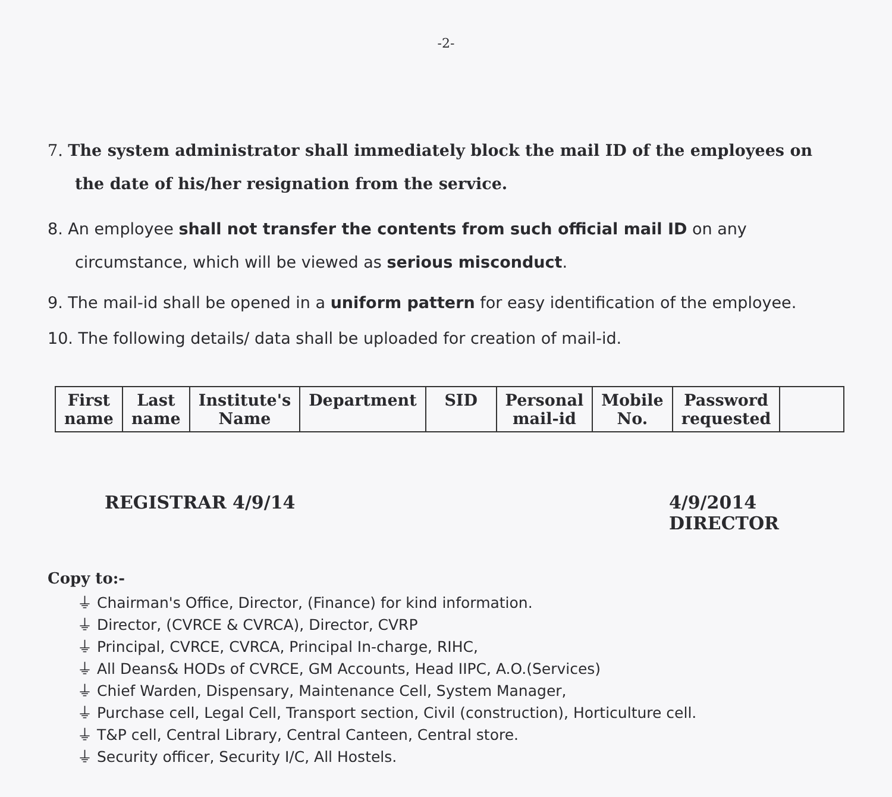-2-
7. The system administrator shall immediately block the mail ID of the employees on the date of his/her resignation from the service.
8. An employee shall not transfer the contents from such official mail ID on any circumstance, which will be viewed as serious misconduct.
9. The mail-id shall be opened in a uniform pattern for easy identification of the employee.
10. The following details/ data shall be uploaded for creation of mail-id.
| First name | Last name | Institute's Name | Department | SID | Personal mail-id | Mobile No. | Password requested | |
REGISTRAR 4/9/14 4/9/2014
DIRECTOR
Copy to:-
⏚ Chairman's Office, Director, (Finance) for kind information.
⏚ Director, (CVRCE & CVRCA), Director, CVRP
⏚ Principal, CVRCE, CVRCA, Principal In-charge, RIHC,
⏚ All Deans& HODs of CVRCE, GM Accounts, Head IIPC, A.O.(Services)
⏚ Chief Warden, Dispensary, Maintenance Cell, System Manager,
⏚ Purchase cell, Legal Cell, Transport section, Civil (construction), Horticulture cell.
⏚ T&P cell, Central Library, Central Canteen, Central store.
⏚ Security officer, Security I/C, All Hostels.